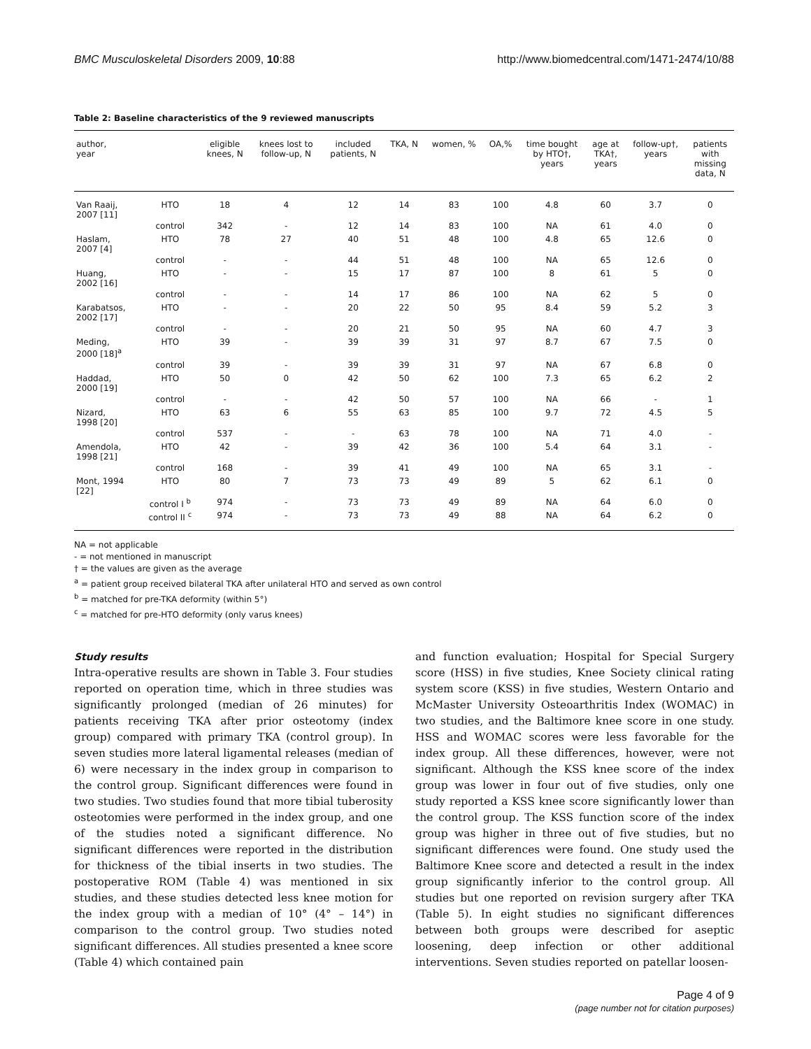BMC Musculoskeletal Disorders 2009, 10:88 http://www.biomedcentral.com/1471-2474/10/88
Table 2: Baseline characteristics of the 9 reviewed manuscripts
| author, year | | eligible knees, N | knees lost to follow-up, N | included patients, N | TKA, N | women, % | OA,% | time bought by HTO†, years | age at TKA†, years | follow-up†, years | patients with missing data, N |
| --- | --- | --- | --- | --- | --- | --- | --- | --- | --- | --- | --- |
| Van Raaij, 2007 [11] | HTO | 18 | 4 | 12 | 14 | 83 | 100 | 4.8 | 60 | 3.7 | 0 |
| | control | 342 | - | 12 | 14 | 83 | 100 | NA | 61 | 4.0 | 0 |
| Haslam, 2007 [4] | HTO | 78 | 27 | 40 | 51 | 48 | 100 | 4.8 | 65 | 12.6 | 0 |
| | control | - | - | 44 | 51 | 48 | 100 | NA | 65 | 12.6 | 0 |
| Huang, 2002 [16] | HTO | - | - | 15 | 17 | 87 | 100 | 8 | 61 | 5 | 0 |
| | control | - | - | 14 | 17 | 86 | 100 | NA | 62 | 5 | 0 |
| Karabatsos, 2002 [17] | HTO | - | - | 20 | 22 | 50 | 95 | 8.4 | 59 | 5.2 | 3 |
| | control | - | - | 20 | 21 | 50 | 95 | NA | 60 | 4.7 | 3 |
| Meding, 2000 [18]<sup>a</sup> | HTO | 39 | - | 39 | 39 | 31 | 97 | 8.7 | 67 | 7.5 | 0 |
| | control | 39 | - | 39 | 39 | 31 | 97 | NA | 67 | 6.8 | 0 |
| Haddad, 2000 [19] | HTO | 50 | 0 | 42 | 50 | 62 | 100 | 7.3 | 65 | 6.2 | 2 |
| | control | - | - | 42 | 50 | 57 | 100 | NA | 66 | - | 1 |
| Nizard, 1998 [20] | HTO | 63 | 6 | 55 | 63 | 85 | 100 | 9.7 | 72 | 4.5 | 5 |
| | control | 537 | - | - | 63 | 78 | 100 | NA | 71 | 4.0 | - |
| Amendola, 1998 [21] | HTO | 42 | - | 39 | 42 | 36 | 100 | 5.4 | 64 | 3.1 | - |
| | control | 168 | - | 39 | 41 | 49 | 100 | NA | 65 | 3.1 | - |
| Mont, 1994 [22] | HTO | 80 | 7 | 73 | 73 | 49 | 89 | 5 | 62 | 6.1 | 0 |
| | control I <sup>b</sup> | 974 | - | 73 | 73 | 49 | 89 | NA | 64 | 6.0 | 0 |
| | control II <sup>c</sup> | 974 | - | 73 | 73 | 49 | 88 | NA | 64 | 6.2 | 0 |
NA = not applicable
- = not mentioned in manuscript
† = the values are given as the average
<sup>a</sup> = patient group received bilateral TKA after unilateral HTO and served as own control
<sup>b</sup> = matched for pre-TKA deformity (within 5°)
<sup>c</sup> = matched for pre-HTO deformity (only varus knees)
Study results
Intra-operative results are shown in Table 3. Four studies reported on operation time, which in three studies was significantly prolonged (median of 26 minutes) for patients receiving TKA after prior osteotomy (index group) compared with primary TKA (control group). In seven studies more lateral ligamental releases (median of 6) were necessary in the index group in comparison to the control group. Significant differences were found in two studies. Two studies found that more tibial tuberosity osteotomies were performed in the index group, and one of the studies noted a significant difference. No significant differences were reported in the distribution for thickness of the tibial inserts in two studies. The postoperative ROM (Table 4) was mentioned in six studies, and these studies detected less knee motion for the index group with a median of 10° (4° – 14°) in comparison to the control group. Two studies noted significant differences. All studies presented a knee score (Table 4) which contained pain
and function evaluation; Hospital for Special Surgery score (HSS) in five studies, Knee Society clinical rating system score (KSS) in five studies, Western Ontario and McMaster University Osteoarthritis Index (WOMAC) in two studies, and the Baltimore knee score in one study. HSS and WOMAC scores were less favorable for the index group. All these differences, however, were not significant. Although the KSS knee score of the index group was lower in four out of five studies, only one study reported a KSS knee score significantly lower than the control group. The KSS function score of the index group was higher in three out of five studies, but no significant differences were found. One study used the Baltimore Knee score and detected a result in the index group significantly inferior to the control group. All studies but one reported on revision surgery after TKA (Table 5). In eight studies no significant differences between both groups were described for aseptic loosening, deep infection or other additional interventions. Seven studies reported on patellar loosen-
Page 4 of 9
(page number not for citation purposes)